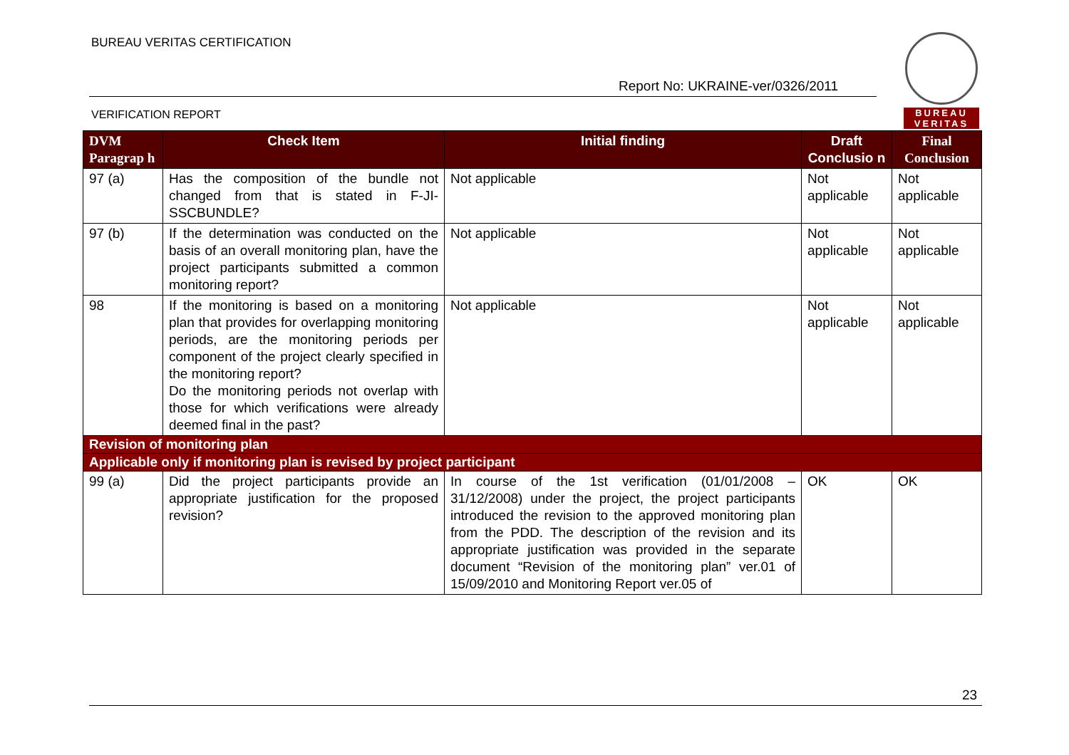BUREAU VERITAS CERTIFICATION
Report No: UKRAINE-ver/0326/2011
VERIFICATION REPORT
BUREAU
VERITAS
| DVM Paragrap h | Check Item | Initial finding | Draft Conclusio n | Final Conclusion |
| --- | --- | --- | --- | --- |
| 97 (a) | Has the composition of the bundle not changed from that is stated in F-JI-SSCBUNDLE? | Not applicable | Not applicable | Not applicable |
| 97 (b) | If the determination was conducted on the basis of an overall monitoring plan, have the project participants submitted a common monitoring report? | Not applicable | Not applicable | Not applicable |
| 98 | If the monitoring is based on a monitoring plan that provides for overlapping monitoring periods, are the monitoring periods per component of the project clearly specified in the monitoring report? Do the monitoring periods not overlap with those for which verifications were already deemed final in the past? | Not applicable | Not applicable | Not applicable |
| Revision of monitoring plan | | | | |
| Applicable only if monitoring plan is revised by project participant | | | | |
| 99 (a) | Did the project participants provide an appropriate justification for the proposed revision? | In course of the 1st verification (01/01/2008 – 31/12/2008) under the project, the project participants introduced the revision to the approved monitoring plan from the PDD. The description of the revision and its appropriate justification was provided in the separate document “Revision of the monitoring plan” ver.01 of 15/09/2010 and Monitoring Report ver.05 of | OK | OK |
23